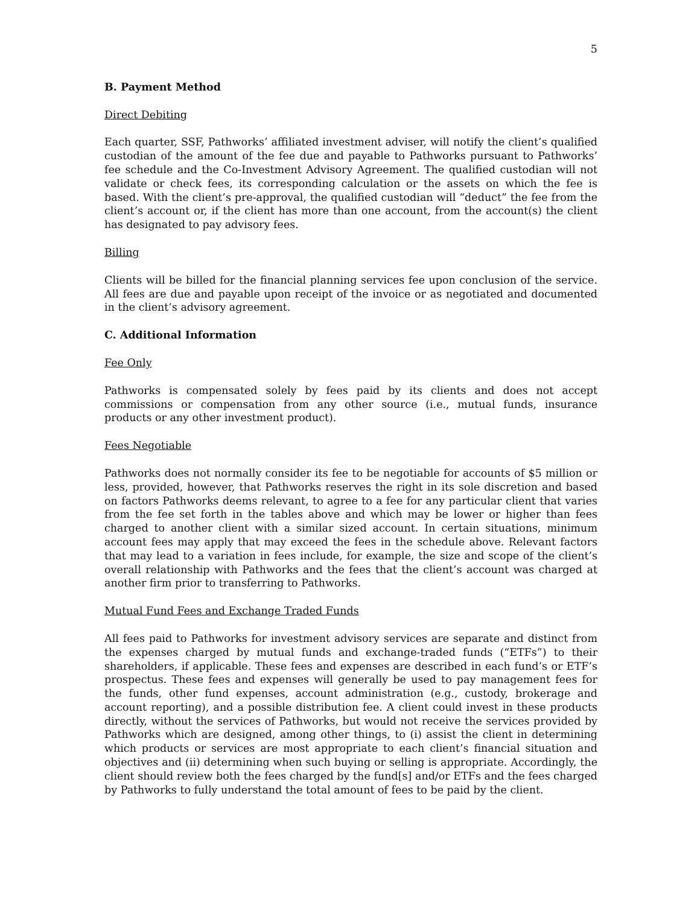5
B. Payment Method
Direct Debiting
Each quarter, SSF, Pathworks’ affiliated investment adviser, will notify the client’s qualified custodian of the amount of the fee due and payable to Pathworks pursuant to Pathworks’ fee schedule and the Co-Investment Advisory Agreement. The qualified custodian will not validate or check fees, its corresponding calculation or the assets on which the fee is based. With the client’s pre-approval, the qualified custodian will “deduct” the fee from the client’s account or, if the client has more than one account, from the account(s) the client has designated to pay advisory fees.
Billing
Clients will be billed for the financial planning services fee upon conclusion of the service. All fees are due and payable upon receipt of the invoice or as negotiated and documented in the client’s advisory agreement.
C. Additional Information
Fee Only
Pathworks is compensated solely by fees paid by its clients and does not accept commissions or compensation from any other source (i.e., mutual funds, insurance products or any other investment product).
Fees Negotiable
Pathworks does not normally consider its fee to be negotiable for accounts of $5 million or less, provided, however, that Pathworks reserves the right in its sole discretion and based on factors Pathworks deems relevant, to agree to a fee for any particular client that varies from the fee set forth in the tables above and which may be lower or higher than fees charged to another client with a similar sized account. In certain situations, minimum account fees may apply that may exceed the fees in the schedule above. Relevant factors that may lead to a variation in fees include, for example, the size and scope of the client’s overall relationship with Pathworks and the fees that the client’s account was charged at another firm prior to transferring to Pathworks.
Mutual Fund Fees and Exchange Traded Funds
All fees paid to Pathworks for investment advisory services are separate and distinct from the expenses charged by mutual funds and exchange-traded funds (“ETFs”) to their shareholders, if applicable. These fees and expenses are described in each fund’s or ETF’s prospectus. These fees and expenses will generally be used to pay management fees for the funds, other fund expenses, account administration (e.g., custody, brokerage and account reporting), and a possible distribution fee. A client could invest in these products directly, without the services of Pathworks, but would not receive the services provided by Pathworks which are designed, among other things, to (i) assist the client in determining which products or services are most appropriate to each client’s financial situation and objectives and (ii) determining when such buying or selling is appropriate. Accordingly, the client should review both the fees charged by the fund[s] and/or ETFs and the fees charged by Pathworks to fully understand the total amount of fees to be paid by the client.